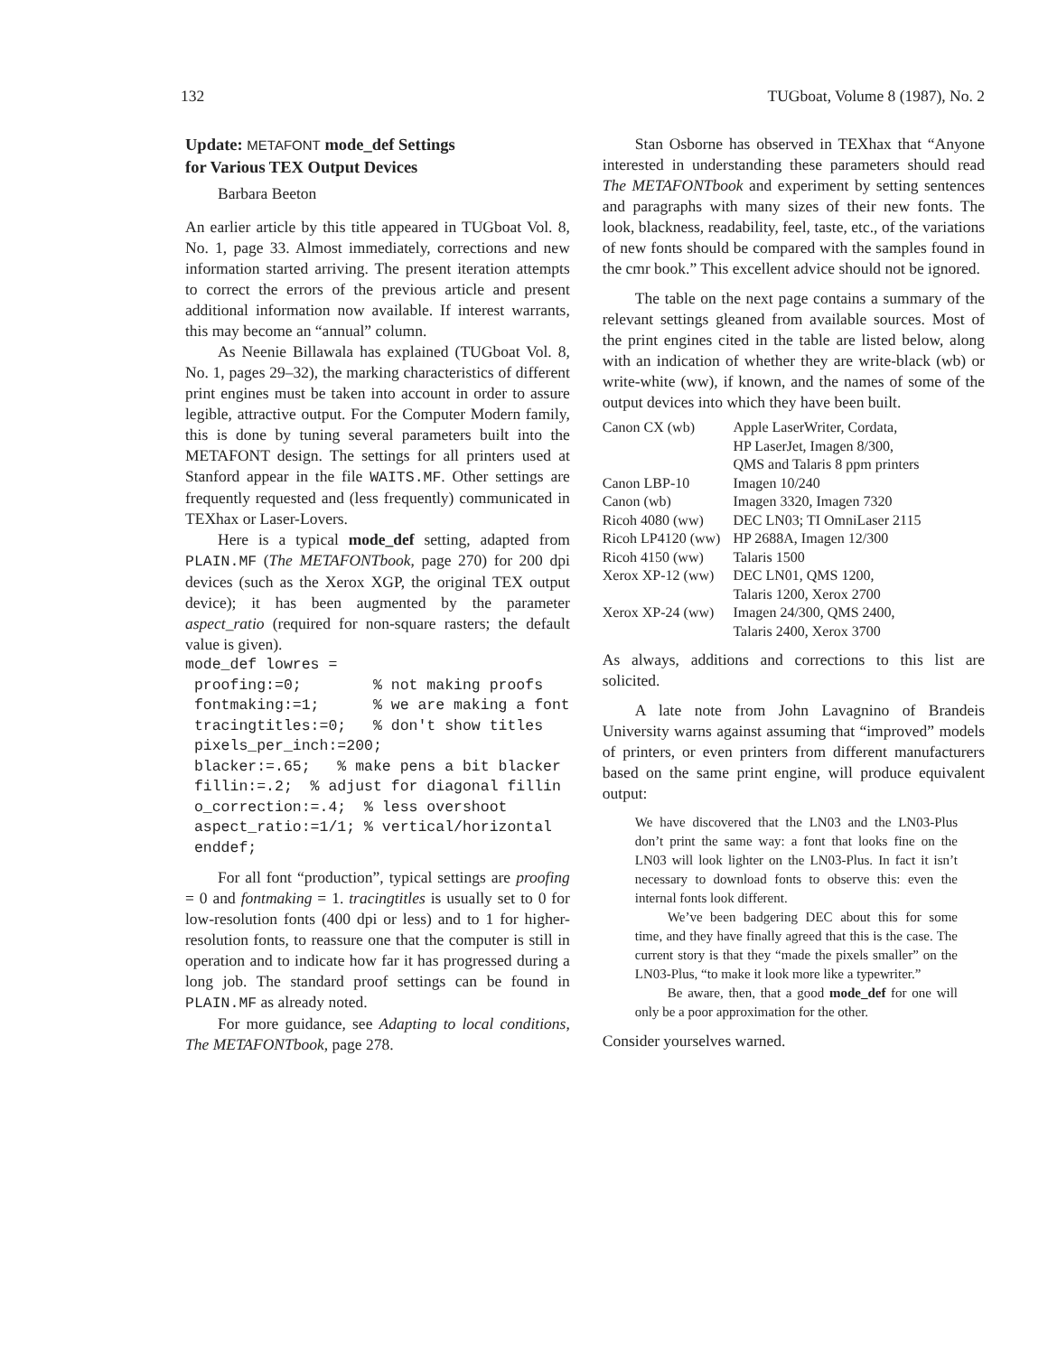132 TUGboat, Volume 8 (1987), No. 2
Update: METAFONT mode_def Settings
for Various TEX Output Devices
Barbara Beeton
An earlier article by this title appeared in TUGboat Vol. 8, No. 1, page 33. Almost immediately, corrections and new information started arriving. The present iteration attempts to correct the errors of the previous article and present additional information now available. If interest warrants, this may become an “annual” column.
As Neenie Billawala has explained (TUGboat Vol. 8, No. 1, pages 29–32), the marking characteristics of different print engines must be taken into account in order to assure legible, attractive output. For the Computer Modern family, this is done by tuning several parameters built into the METAFONT design. The settings for all printers used at Stanford appear in the file WAITS.MF. Other settings are frequently requested and (less frequently) communicated in TEXhax or Laser-Lovers.
Here is a typical mode_def setting, adapted from PLAIN.MF (The METAFONTbook, page 270) for 200 dpi devices (such as the Xerox XGP, the original TEX output device); it has been augmented by the parameter aspect_ratio (required for non-square rasters; the default value is given).
mode_def lowres =
 proofing:=0;        % not making proofs
 fontmaking:=1;      % we are making a font
 tracingtitles:=0;   % don't show titles
 pixels_per_inch:=200;
 blacker:=.65;   % make pens a bit blacker
 fillin:=.2;  % adjust for diagonal fillin
 o_correction:=.4;  % less overshoot
 aspect_ratio:=1/1; % vertical/horizontal
 enddef;
For all font “production”, typical settings are proofing = 0 and fontmaking = 1. tracingtitles is usually set to 0 for low-resolution fonts (400 dpi or less) and to 1 for higher-resolution fonts, to reassure one that the computer is still in operation and to indicate how far it has progressed during a long job. The standard proof settings can be found in PLAIN.MF as already noted.
For more guidance, see Adapting to local conditions, The METAFONTbook, page 278.
Stan Osborne has observed in TEXhax that “Anyone interested in understanding these parameters should read The METAFONTbook and experiment by setting sentences and paragraphs with many sizes of their new fonts. The look, blackness, readability, feel, taste, etc., of the variations of new fonts should be compared with the samples found in the cmr book.” This excellent advice should not be ignored.
The table on the next page contains a summary of the relevant settings gleaned from available sources. Most of the print engines cited in the table are listed below, along with an indication of whether they are write-black (wb) or write-white (ww), if known, and the names of some of the output devices into which they have been built.
| Canon CX (wb) | Apple LaserWriter, Cordata, HP LaserJet, Imagen 8/300, QMS and Talaris 8 ppm printers |
| Canon LBP-10 | Imagen 10/240 |
| Canon (wb) | Imagen 3320, Imagen 7320 |
| Ricoh 4080 (ww) | DEC LN03; TI OmniLaser 2115 |
| Ricoh LP4120 (ww) | HP 2688A, Imagen 12/300 |
| Ricoh 4150 (ww) | Talaris 1500 |
| Xerox XP-12 (ww) | DEC LN01, QMS 1200, Talaris 1200, Xerox 2700 |
| Xerox XP-24 (ww) | Imagen 24/300, QMS 2400, Talaris 2400, Xerox 3700 |
As always, additions and corrections to this list are solicited.
A late note from John Lavagnino of Brandeis University warns against assuming that “improved” models of printers, or even printers from different manufacturers based on the same print engine, will produce equivalent output:
We have discovered that the LN03 and the LN03-Plus don’t print the same way: a font that looks fine on the LN03 will look lighter on the LN03-Plus. In fact it isn’t necessary to download fonts to observe this: even the internal fonts look different.
We’ve been badgering DEC about this for some time, and they have finally agreed that this is the case. The current story is that they “made the pixels smaller” on the LN03-Plus, “to make it look more like a typewriter.”
Be aware, then, that a good mode_def for one will only be a poor approximation for the other.
Consider yourselves warned.